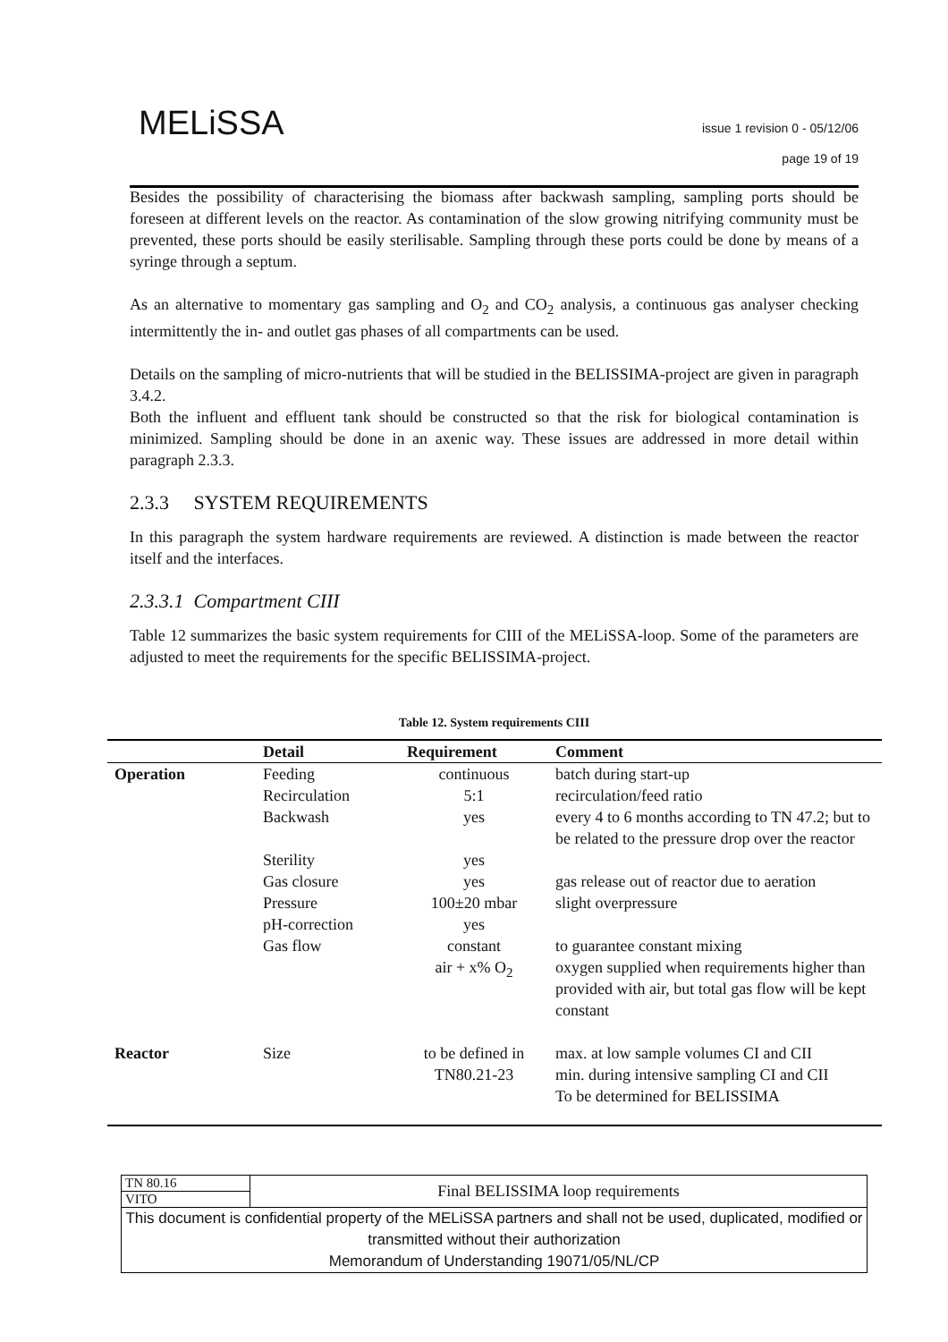MELiSSA
issue 1 revision 0 - 05/12/06
page 19 of 19
Besides the possibility of characterising the biomass after backwash sampling, sampling ports should be foreseen at different levels on the reactor. As contamination of the slow growing nitrifying community must be prevented, these ports should be easily sterilisable. Sampling through these ports could be done by means of a syringe through a septum.
As an alternative to momentary gas sampling and O<sub>2</sub> and CO<sub>2</sub> analysis, a continuous gas analyser checking intermittently the in- and outlet gas phases of all compartments can be used.
Details on the sampling of micro-nutrients that will be studied in the BELISSIMA-project are given in paragraph 3.4.2.
Both the influent and effluent tank should be constructed so that the risk for biological contamination is minimized. Sampling should be done in an axenic way. These issues are addressed in more detail within paragraph 2.3.3.
2.3.3 SYSTEM REQUIREMENTS
In this paragraph the system hardware requirements are reviewed. A distinction is made between the reactor itself and the interfaces.
2.3.3.1 Compartment CIII
Table 12 summarizes the basic system requirements for CIII of the MELiSSA-loop. Some of the parameters are adjusted to meet the requirements for the specific BELISSIMA-project.
Table 12. System requirements CIII
| | Detail | Requirement | Comment |
| --- | --- | --- | --- |
| Operation | Feeding Recirculation Backwash | continuous 5:1 yes | batch during start-up recirculation/feed ratio every 4 to 6 months according to TN 47.2; but to be related to the pressure drop over the reactor |
| | Sterility Gas closure Pressure pH-correction Gas flow | yes yes 100±20 mbar yes constant air + x% O<sub>2</sub> | gas release out of reactor due to aeration slight overpressure to guarantee constant mixing oxygen supplied when requirements higher than provided with air, but total gas flow will be kept constant |
| Reactor | Size | to be defined in TN80.21-23 | max. at low sample volumes CI and CII min. during intensive sampling CI and CII To be determined for BELISSIMA |
| TN 80.16 | Final BELISSIMA loop requirements |
| VITO | |
| This document is confidential property of the MELiSSA partners and shall not be used, duplicated, modified or transmitted without their authorization Memorandum of Understanding 19071/05/NL/CP | |